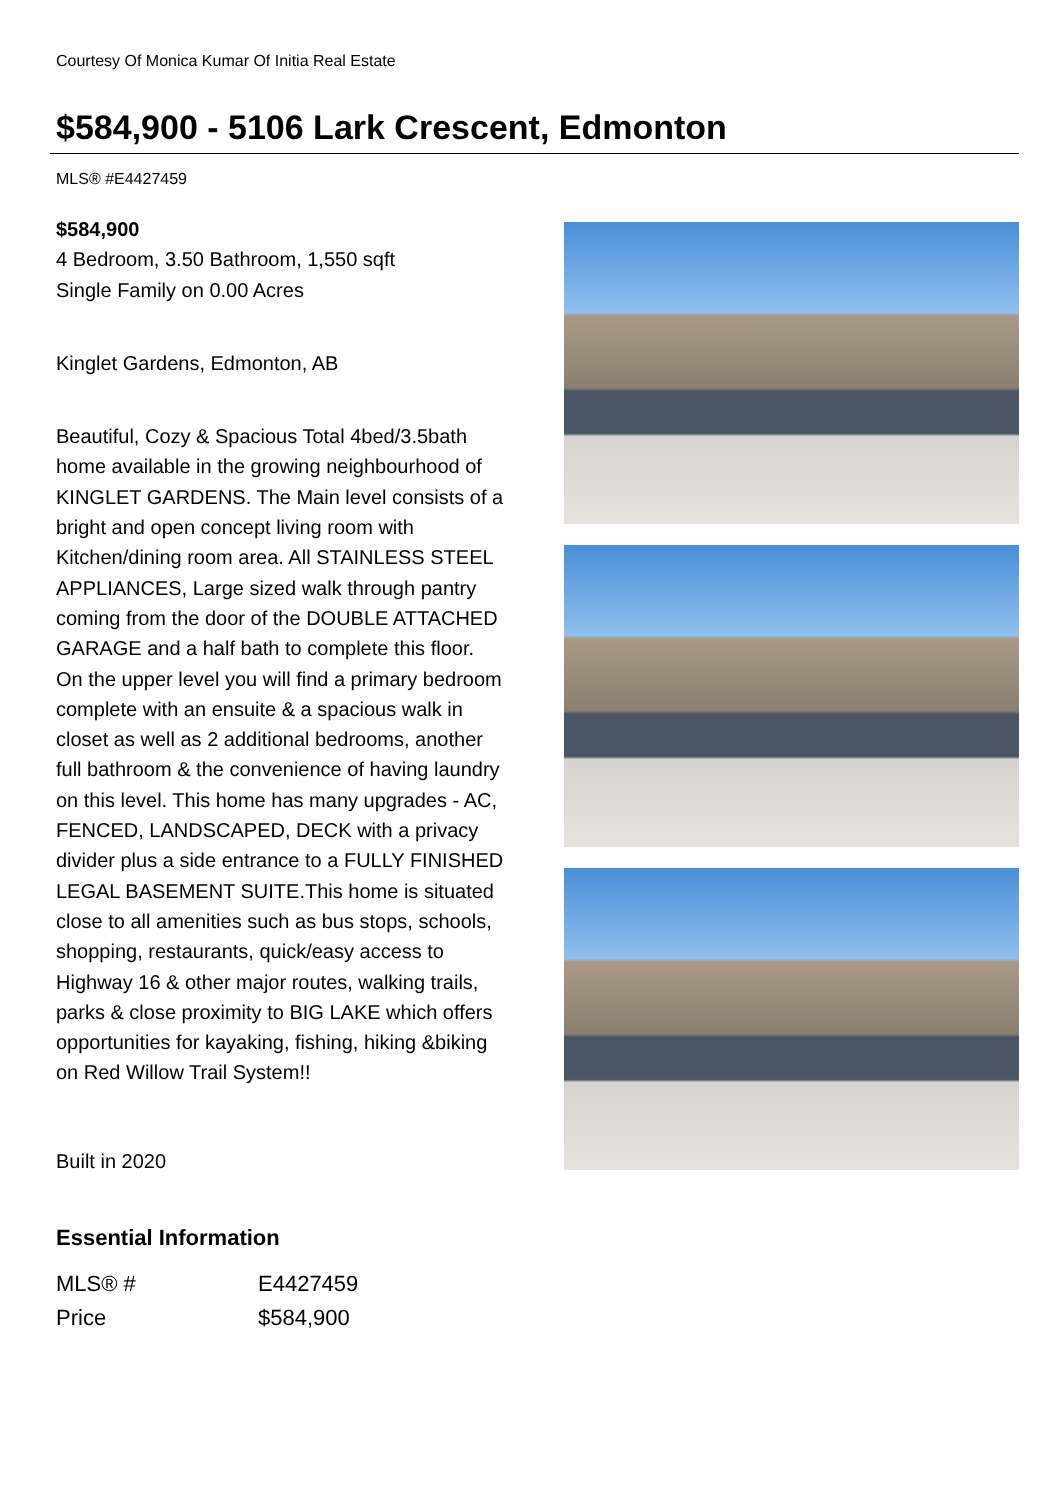Courtesy Of Monica Kumar Of Initia Real Estate
$584,900 - 5106 Lark Crescent, Edmonton
MLS® #E4427459
$584,900
4 Bedroom, 3.50 Bathroom, 1,550 sqft
Single Family on 0.00 Acres
Kinglet Gardens, Edmonton, AB
Beautiful, Cozy & Spacious Total 4bed/3.5bath home available in the growing neighbourhood of KINGLET GARDENS. The Main level consists of a bright and open concept living room with Kitchen/dining room area. All STAINLESS STEEL APPLIANCES, Large sized walk through pantry coming from the door of the DOUBLE ATTACHED GARAGE and a half bath to complete this floor. On the upper level you will find a primary bedroom complete with an ensuite & a spacious walk in closet as well as 2 additional bedrooms, another full bathroom & the convenience of having laundry on this level. This home has many upgrades - AC, FENCED, LANDSCAPED, DECK with a privacy divider plus a side entrance to a FULLY FINISHED LEGAL BASEMENT SUITE.This home is situated close to all amenities such as bus stops, schools, shopping, restaurants, quick/easy access to Highway 16 & other major routes, walking trails, parks & close proximity to BIG LAKE which offers opportunities for kayaking, fishing, hiking &biking on Red Willow Trail System!!
Built in 2020
Essential Information
| MLS® # | E4427459 |
| Price | $584,900 |